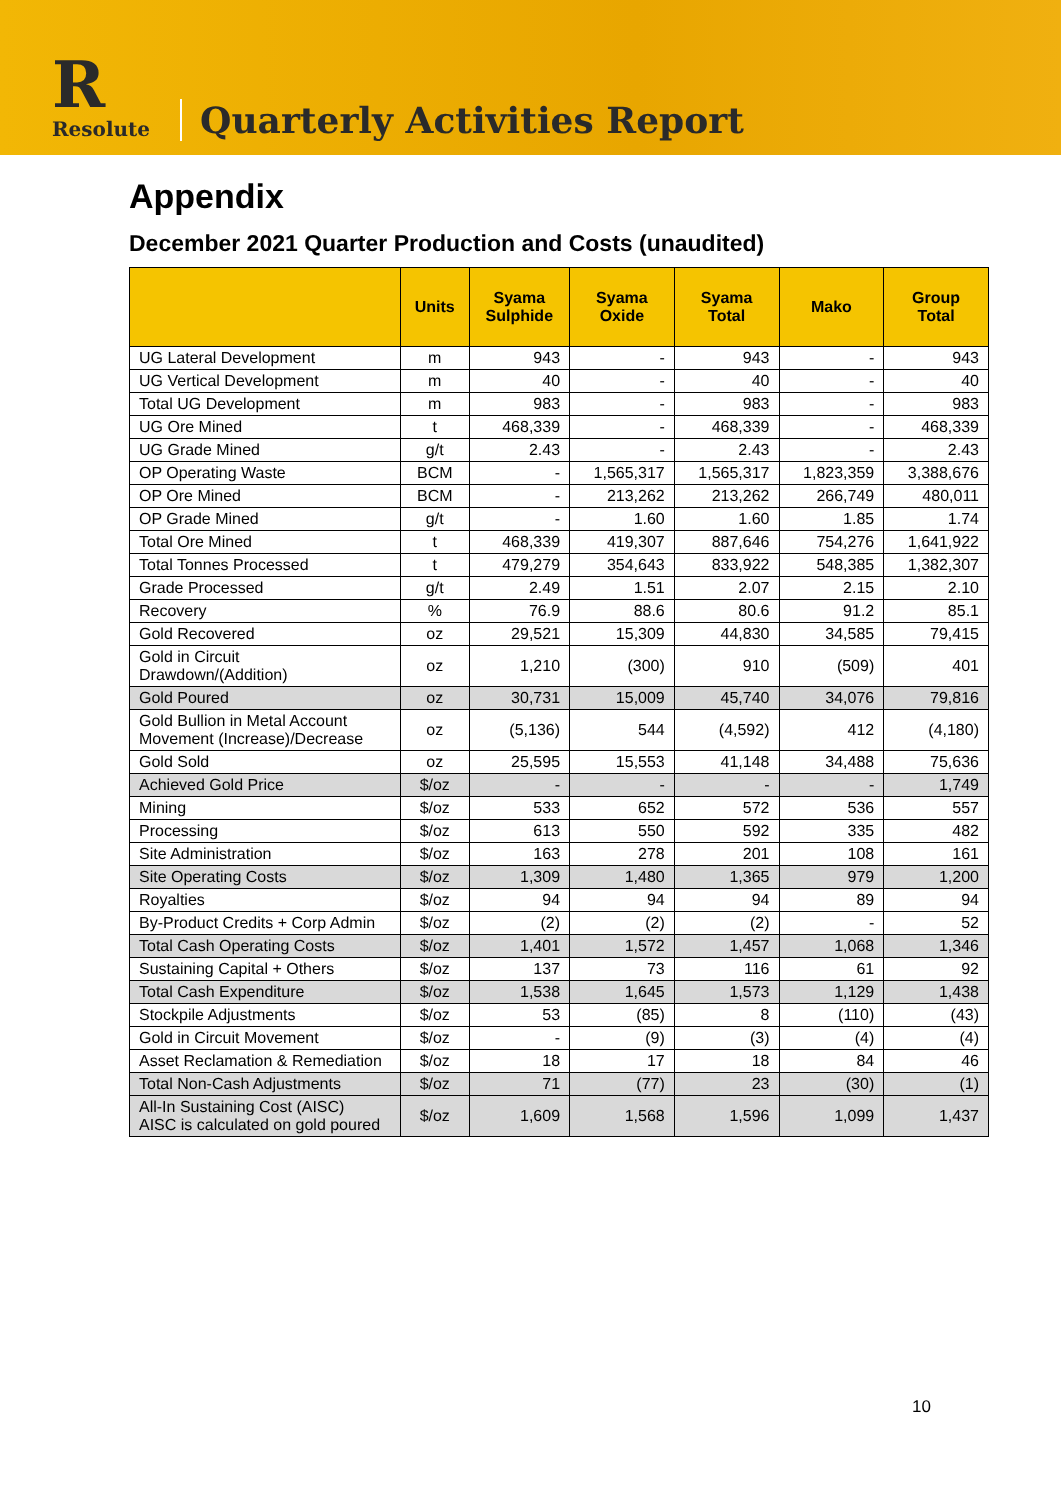R
Resolute
Quarterly Activities Report
Appendix
December 2021 Quarter Production and Costs (unaudited)
| | Units | Syama Sulphide | Syama Oxide | Syama Total | Mako | Group Total |
| --- | --- | --- | --- | --- | --- | --- |
| UG Lateral Development | m | 943 | - | 943 | - | 943 |
| UG Vertical Development | m | 40 | - | 40 | - | 40 |
| Total UG Development | m | 983 | - | 983 | - | 983 |
| UG Ore Mined | t | 468,339 | - | 468,339 | - | 468,339 |
| UG Grade Mined | g/t | 2.43 | - | 2.43 | - | 2.43 |
| OP Operating Waste | BCM | - | 1,565,317 | 1,565,317 | 1,823,359 | 3,388,676 |
| OP Ore Mined | BCM | - | 213,262 | 213,262 | 266,749 | 480,011 |
| OP Grade Mined | g/t | - | 1.60 | 1.60 | 1.85 | 1.74 |
| Total Ore Mined | t | 468,339 | 419,307 | 887,646 | 754,276 | 1,641,922 |
| Total Tonnes Processed | t | 479,279 | 354,643 | 833,922 | 548,385 | 1,382,307 |
| Grade Processed | g/t | 2.49 | 1.51 | 2.07 | 2.15 | 2.10 |
| Recovery | % | 76.9 | 88.6 | 80.6 | 91.2 | 85.1 |
| Gold Recovered | oz | 29,521 | 15,309 | 44,830 | 34,585 | 79,415 |
| Gold in Circuit Drawdown/(Addition) | oz | 1,210 | (300) | 910 | (509) | 401 |
| Gold Poured | oz | 30,731 | 15,009 | 45,740 | 34,076 | 79,816 |
| Gold Bullion in Metal Account Movement (Increase)/Decrease | oz | (5,136) | 544 | (4,592) | 412 | (4,180) |
| Gold Sold | oz | 25,595 | 15,553 | 41,148 | 34,488 | 75,636 |
| Achieved Gold Price | $/oz | - | - | - | - | 1,749 |
| Mining | $/oz | 533 | 652 | 572 | 536 | 557 |
| Processing | $/oz | 613 | 550 | 592 | 335 | 482 |
| Site Administration | $/oz | 163 | 278 | 201 | 108 | 161 |
| Site Operating Costs | $/oz | 1,309 | 1,480 | 1,365 | 979 | 1,200 |
| Royalties | $/oz | 94 | 94 | 94 | 89 | 94 |
| By-Product Credits + Corp Admin | $/oz | (2) | (2) | (2) | - | 52 |
| Total Cash Operating Costs | $/oz | 1,401 | 1,572 | 1,457 | 1,068 | 1,346 |
| Sustaining Capital + Others | $/oz | 137 | 73 | 116 | 61 | 92 |
| Total Cash Expenditure | $/oz | 1,538 | 1,645 | 1,573 | 1,129 | 1,438 |
| Stockpile Adjustments | $/oz | 53 | (85) | 8 | (110) | (43) |
| Gold in Circuit Movement | $/oz | - | (9) | (3) | (4) | (4) |
| Asset Reclamation & Remediation | $/oz | 18 | 17 | 18 | 84 | 46 |
| Total Non-Cash Adjustments | $/oz | 71 | (77) | 23 | (30) | (1) |
| All-In Sustaining Cost (AISC) AISC is calculated on gold poured | $/oz | 1,609 | 1,568 | 1,596 | 1,099 | 1,437 |
10